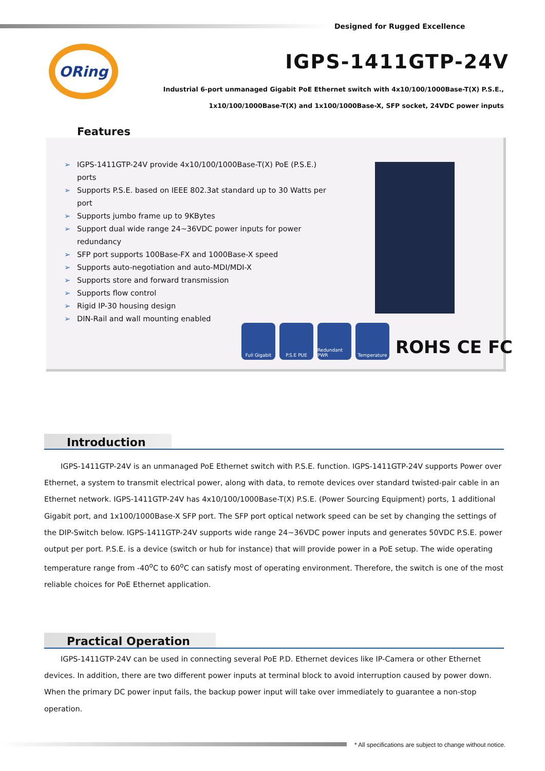Designed for Rugged Excellence
ORing IGPS-1411GTP-24V
Industrial 6-port unmanaged Gigabit PoE Ethernet switch with 4x10/100/1000Base-T(X) P.S.E.,
1x10/100/1000Base-T(X) and 1x100/1000Base-X, SFP socket, 24VDC power inputs
Features
➢ IGPS-1411GTP-24V provide 4x10/100/1000Base-T(X) PoE (P.S.E.) ports
➢ Supports P.S.E. based on IEEE 802.3at standard up to 30 Watts per port
➢ Supports jumbo frame up to 9KBytes
➢ Support dual wide range 24~36VDC power inputs for power redundancy
➢ SFP port supports 100Base-FX and 1000Base-X speed
➢ Supports auto-negotiation and auto-MDI/MDI-X
➢ Supports store and forward transmission
➢ Supports flow control
➢ Rigid IP-30 housing design
➢ DIN-Rail and wall mounting enabled
Full Gigabit P.S.E PUE Redundant PWR
Temperature
ROHS CE FC
Introduction
IGPS-1411GTP-24V is an unmanaged PoE Ethernet switch with P.S.E. function. IGPS-1411GTP-24V supports Power over Ethernet, a system to transmit electrical power, along with data, to remote devices over standard twisted-pair cable in an Ethernet network. IGPS-1411GTP-24V has 4x10/100/1000Base-T(X) P.S.E. (Power Sourcing Equipment) ports, 1 additional Gigabit port, and 1x100/1000Base-X SFP port. The SFP port optical network speed can be set by changing the settings of the DIP-Switch below. IGPS-1411GTP-24V supports wide range 24~36VDC power inputs and generates 50VDC P.S.E. power output per port. P.S.E. is a device (switch or hub for instance) that will provide power in a PoE setup. The wide operating temperature range from -40<sup>o</sup>C to 60<sup>o</sup>C can satisfy most of operating environment. Therefore, the switch is one of the most reliable choices for PoE Ethernet application.
Practical Operation
IGPS-1411GTP-24V can be used in connecting several PoE P.D. Ethernet devices like IP-Camera or other Ethernet devices. In addition, there are two different power inputs at terminal block to avoid interruption caused by power down. When the primary DC power input fails, the backup power input will take over immediately to guarantee a non-stop operation.
* All specifications are subject to change without notice.